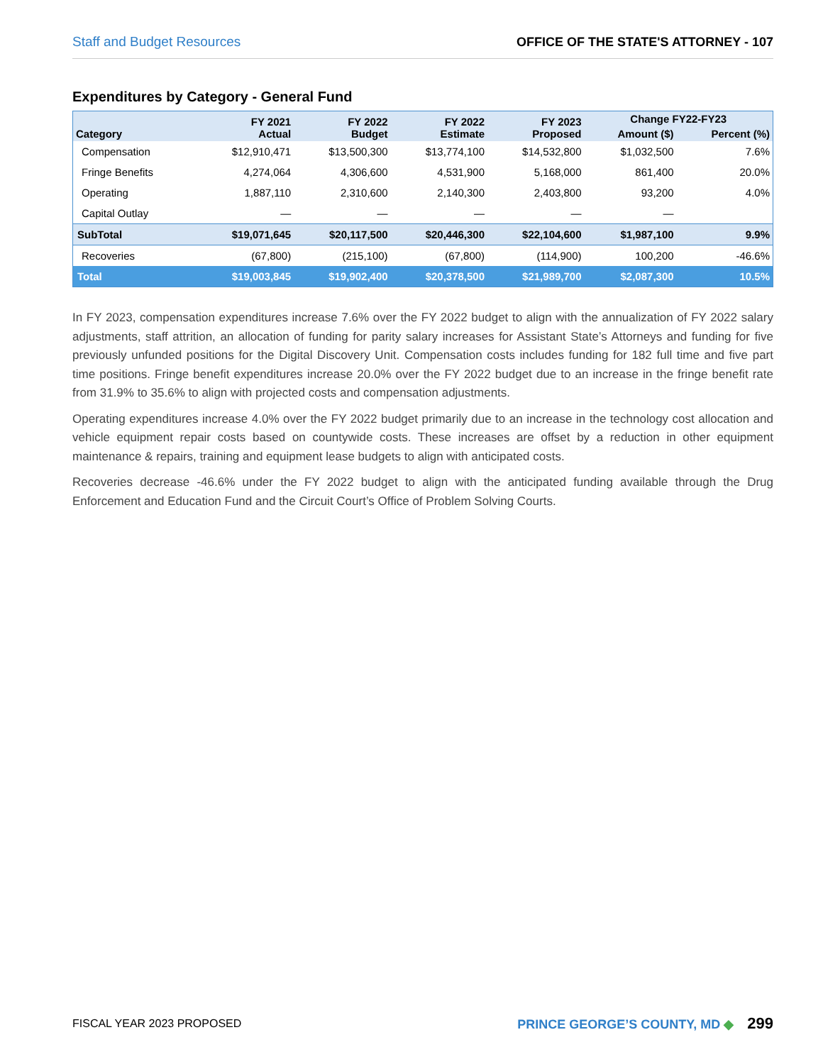Staff and Budget Resources OFFICE OF THE STATE'S ATTORNEY - 107
Expenditures by Category - General Fund
| Category | FY 2021 Actual | FY 2022 Budget | FY 2022 Estimate | FY 2023 Proposed | Change FY22-FY23 | |
| --- | --- | --- | --- | --- | --- | --- |
| | | | | | Amount ($) | Percent (%) |
| Compensation | $12,910,471 | $13,500,300 | $13,774,100 | $14,532,800 | $1,032,500 | 7.6% |
| Fringe Benefits | 4,274,064 | 4,306,600 | 4,531,900 | 5,168,000 | 861,400 | 20.0% |
| Operating | 1,887,110 | 2,310,600 | 2,140,300 | 2,403,800 | 93,200 | 4.0% |
| Capital Outlay | — | — | — | — | — | |
| SubTotal | $19,071,645 | $20,117,500 | $20,446,300 | $22,104,600 | $1,987,100 | 9.9% |
| Recoveries | (67,800) | (215,100) | (67,800) | (114,900) | 100,200 | -46.6% |
| Total | $19,003,845 | $19,902,400 | $20,378,500 | $21,989,700 | $2,087,300 | 10.5% |
In FY 2023, compensation expenditures increase 7.6% over the FY 2022 budget to align with the annualization of FY 2022 salary adjustments, staff attrition, an allocation of funding for parity salary increases for Assistant State’s Attorneys and funding for five previously unfunded positions for the Digital Discovery Unit. Compensation costs includes funding for 182 full time and five part time positions. Fringe benefit expenditures increase 20.0% over the FY 2022 budget due to an increase in the fringe benefit rate from 31.9% to 35.6% to align with projected costs and compensation adjustments.
Operating expenditures increase 4.0% over the FY 2022 budget primarily due to an increase in the technology cost allocation and vehicle equipment repair costs based on countywide costs. These increases are offset by a reduction in other equipment maintenance & repairs, training and equipment lease budgets to align with anticipated costs.
Recoveries decrease -46.6% under the FY 2022 budget to align with the anticipated funding available through the Drug Enforcement and Education Fund and the Circuit Court’s Office of Problem Solving Courts.
FISCAL YEAR 2023 PROPOSED PRINCE GEORGE’S COUNTY, MD ◆ 299